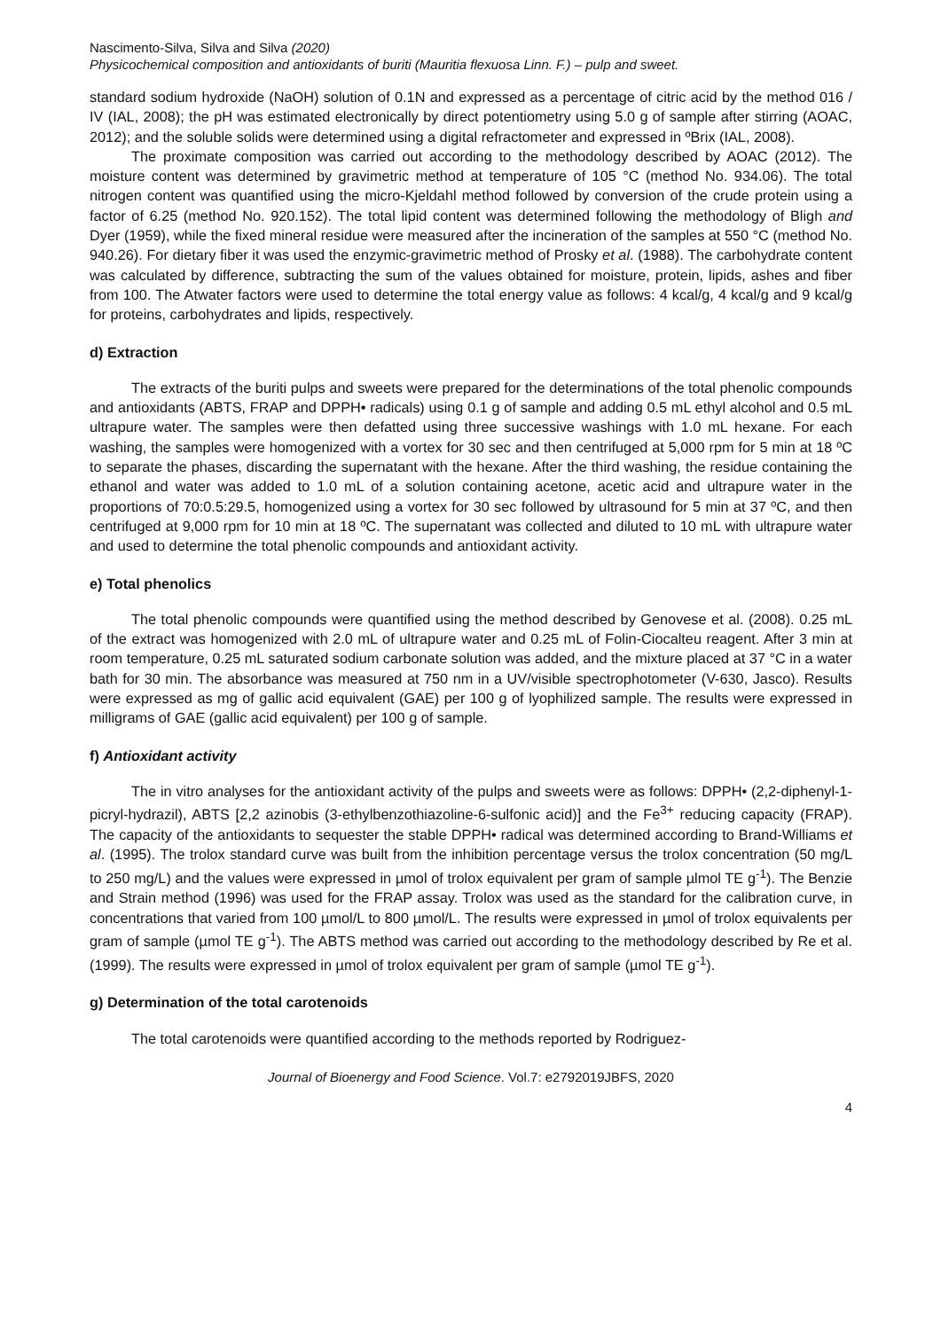Nascimento-Silva, Silva and Silva (2020)
Physicochemical composition and antioxidants of buriti (Mauritia flexuosa Linn. F.) – pulp and sweet.
standard sodium hydroxide (NaOH) solution of 0.1N and expressed as a percentage of citric acid by the method 016 / IV (IAL, 2008); the pH was estimated electronically by direct potentiometry using 5.0 g of sample after stirring (AOAC, 2012); and the soluble solids were determined using a digital refractometer and expressed in ºBrix (IAL, 2008).
The proximate composition was carried out according to the methodology described by AOAC (2012). The moisture content was determined by gravimetric method at temperature of 105 °C (method No. 934.06). The total nitrogen content was quantified using the micro-Kjeldahl method followed by conversion of the crude protein using a factor of 6.25 (method No. 920.152). The total lipid content was determined following the methodology of Bligh and Dyer (1959), while the fixed mineral residue were measured after the incineration of the samples at 550 °C (method No. 940.26). For dietary fiber it was used the enzymic-gravimetric method of Prosky et al. (1988). The carbohydrate content was calculated by difference, subtracting the sum of the values obtained for moisture, protein, lipids, ashes and fiber from 100. The Atwater factors were used to determine the total energy value as follows: 4 kcal/g, 4 kcal/g and 9 kcal/g for proteins, carbohydrates and lipids, respectively.
d) Extraction
The extracts of the buriti pulps and sweets were prepared for the determinations of the total phenolic compounds and antioxidants (ABTS, FRAP and DPPH• radicals) using 0.1 g of sample and adding 0.5 mL ethyl alcohol and 0.5 mL ultrapure water. The samples were then defatted using three successive washings with 1.0 mL hexane. For each washing, the samples were homogenized with a vortex for 30 sec and then centrifuged at 5,000 rpm for 5 min at 18 ºC to separate the phases, discarding the supernatant with the hexane. After the third washing, the residue containing the ethanol and water was added to 1.0 mL of a solution containing acetone, acetic acid and ultrapure water in the proportions of 70:0.5:29.5, homogenized using a vortex for 30 sec followed by ultrasound for 5 min at 37 ºC, and then centrifuged at 9,000 rpm for 10 min at 18 ºC. The supernatant was collected and diluted to 10 mL with ultrapure water and used to determine the total phenolic compounds and antioxidant activity.
e) Total phenolics
The total phenolic compounds were quantified using the method described by Genovese et al. (2008). 0.25 mL of the extract was homogenized with 2.0 mL of ultrapure water and 0.25 mL of Folin-Ciocalteu reagent. After 3 min at room temperature, 0.25 mL saturated sodium carbonate solution was added, and the mixture placed at 37 °C in a water bath for 30 min. The absorbance was measured at 750 nm in a UV/visible spectrophotometer (V-630, Jasco). Results were expressed as mg of gallic acid equivalent (GAE) per 100 g of lyophilized sample. The results were expressed in milligrams of GAE (gallic acid equivalent) per 100 g of sample.
f) Antioxidant activity
The in vitro analyses for the antioxidant activity of the pulps and sweets were as follows: DPPH• (2,2-diphenyl-1-picryl-hydrazil), ABTS [2,2 azinobis (3-ethylbenzothiazoline-6-sulfonic acid)] and the Fe<sup>3+</sup> reducing capacity (FRAP). The capacity of the antioxidants to sequester the stable DPPH• radical was determined according to Brand-Williams et al. (1995). The trolox standard curve was built from the inhibition percentage versus the trolox concentration (50 mg/L to 250 mg/L) and the values were expressed in µmol of trolox equivalent per gram of sample µlmol TE g<sup>-1</sup>). The Benzie and Strain method (1996) was used for the FRAP assay. Trolox was used as the standard for the calibration curve, in concentrations that varied from 100 µmol/L to 800 µmol/L. The results were expressed in µmol of trolox equivalents per gram of sample (µmol TE g<sup>-1</sup>). The ABTS method was carried out according to the methodology described by Re et al. (1999). The results were expressed in µmol of trolox equivalent per gram of sample (µmol TE g<sup>-1</sup>).
g) Determination of the total carotenoids
The total carotenoids were quantified according to the methods reported by Rodriguez-
Journal of Bioenergy and Food Science. Vol.7: e2792019JBFS, 2020
4